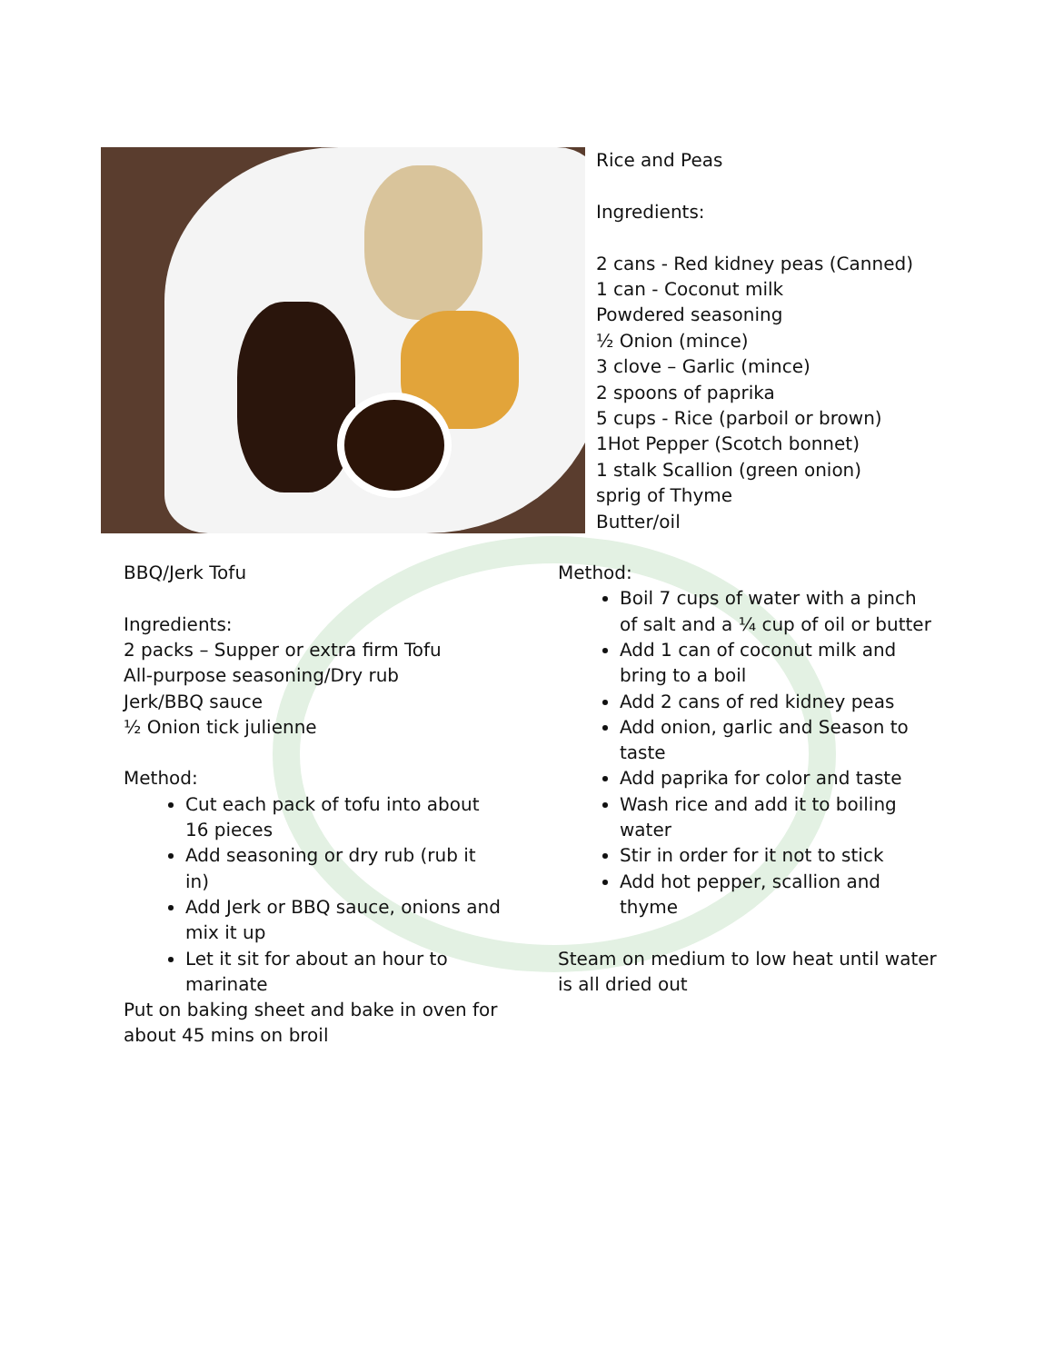Rice and Peas
Ingredients:
2 cans - Red kidney peas (Canned)
1 can - Coconut milk
Powdered seasoning
½ Onion (mince)
3 clove – Garlic (mince)
2 spoons of paprika
5 cups - Rice (parboil or brown)
1Hot Pepper (Scotch bonnet)
1 stalk Scallion (green onion)
sprig of Thyme
Butter/oil
BBQ/Jerk Tofu
Ingredients:
2 packs – Supper or extra firm Tofu
All-purpose seasoning/Dry rub
Jerk/BBQ sauce
½ Onion tick julienne
Method:
Cut each pack of tofu into about 16 pieces
Add seasoning or dry rub (rub it in)
Add Jerk or BBQ sauce, onions and mix it up
Let it sit for about an hour to marinate
Put on baking sheet and bake in oven for about 45 mins on broil
Method:
Boil 7 cups of water with a pinch of salt and a ¼ cup of oil or butter
Add 1 can of coconut milk and bring to a boil
Add 2 cans of red kidney peas
Add onion, garlic and Season to taste
Add paprika for color and taste
Wash rice and add it to boiling water
Stir in order for it not to stick
Add hot pepper, scallion and thyme
Steam on medium to low heat until water is all dried out